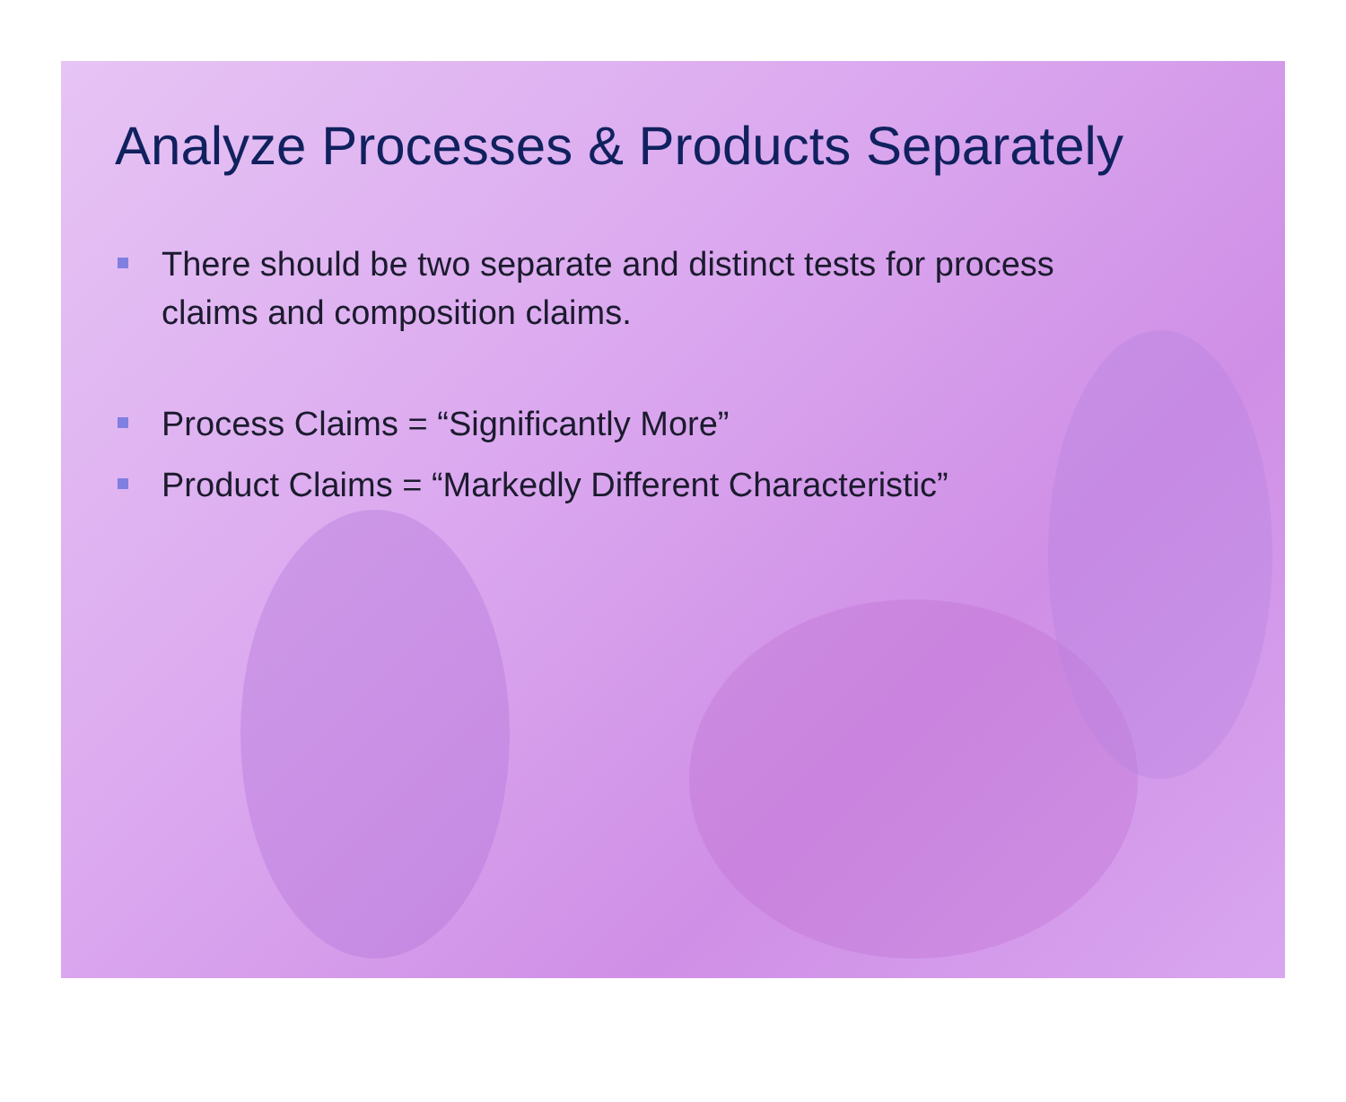Analyze Processes & Products Separately
There should be two separate and distinct tests for process claims and composition claims.
Process Claims = “Significantly More”
Product Claims = “Markedly Different Characteristic”